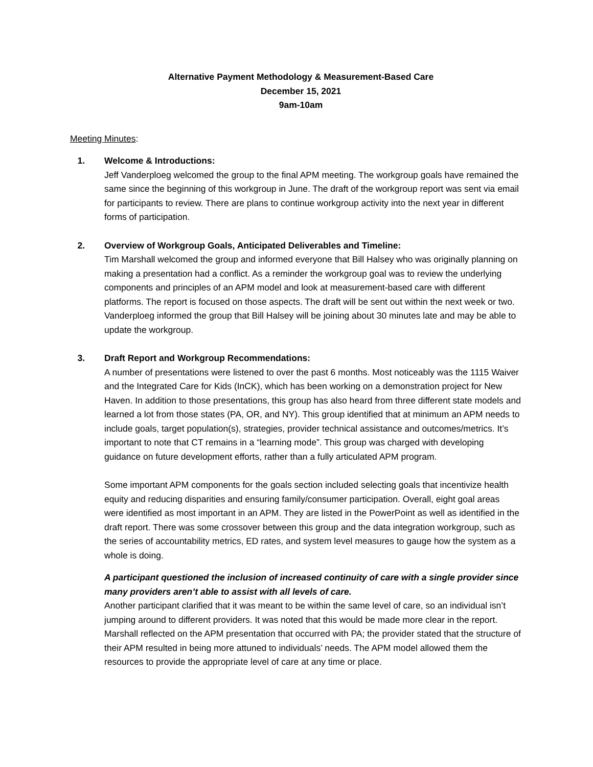Alternative Payment Methodology & Measurement-Based Care
December 15, 2021
9am-10am
Meeting Minutes:
1. Welcome & Introductions:
Jeff Vanderploeg welcomed the group to the final APM meeting. The workgroup goals have remained the same since the beginning of this workgroup in June. The draft of the workgroup report was sent via email for participants to review. There are plans to continue workgroup activity into the next year in different forms of participation.
2. Overview of Workgroup Goals, Anticipated Deliverables and Timeline:
Tim Marshall welcomed the group and informed everyone that Bill Halsey who was originally planning on making a presentation had a conflict. As a reminder the workgroup goal was to review the underlying components and principles of an APM model and look at measurement-based care with different platforms. The report is focused on those aspects. The draft will be sent out within the next week or two. Vanderploeg informed the group that Bill Halsey will be joining about 30 minutes late and may be able to update the workgroup.
3. Draft Report and Workgroup Recommendations:
A number of presentations were listened to over the past 6 months. Most noticeably was the 1115 Waiver and the Integrated Care for Kids (InCK), which has been working on a demonstration project for New Haven. In addition to those presentations, this group has also heard from three different state models and learned a lot from those states (PA, OR, and NY). This group identified that at minimum an APM needs to include goals, target population(s), strategies, provider technical assistance and outcomes/metrics. It’s important to note that CT remains in a “learning mode”. This group was charged with developing guidance on future development efforts, rather than a fully articulated APM program.
Some important APM components for the goals section included selecting goals that incentivize health equity and reducing disparities and ensuring family/consumer participation. Overall, eight goal areas were identified as most important in an APM. They are listed in the PowerPoint as well as identified in the draft report. There was some crossover between this group and the data integration workgroup, such as the series of accountability metrics, ED rates, and system level measures to gauge how the system as a whole is doing.
A participant questioned the inclusion of increased continuity of care with a single provider since many providers aren’t able to assist with all levels of care.
Another participant clarified that it was meant to be within the same level of care, so an individual isn’t jumping around to different providers. It was noted that this would be made more clear in the report. Marshall reflected on the APM presentation that occurred with PA; the provider stated that the structure of their APM resulted in being more attuned to individuals’ needs. The APM model allowed them the resources to provide the appropriate level of care at any time or place.